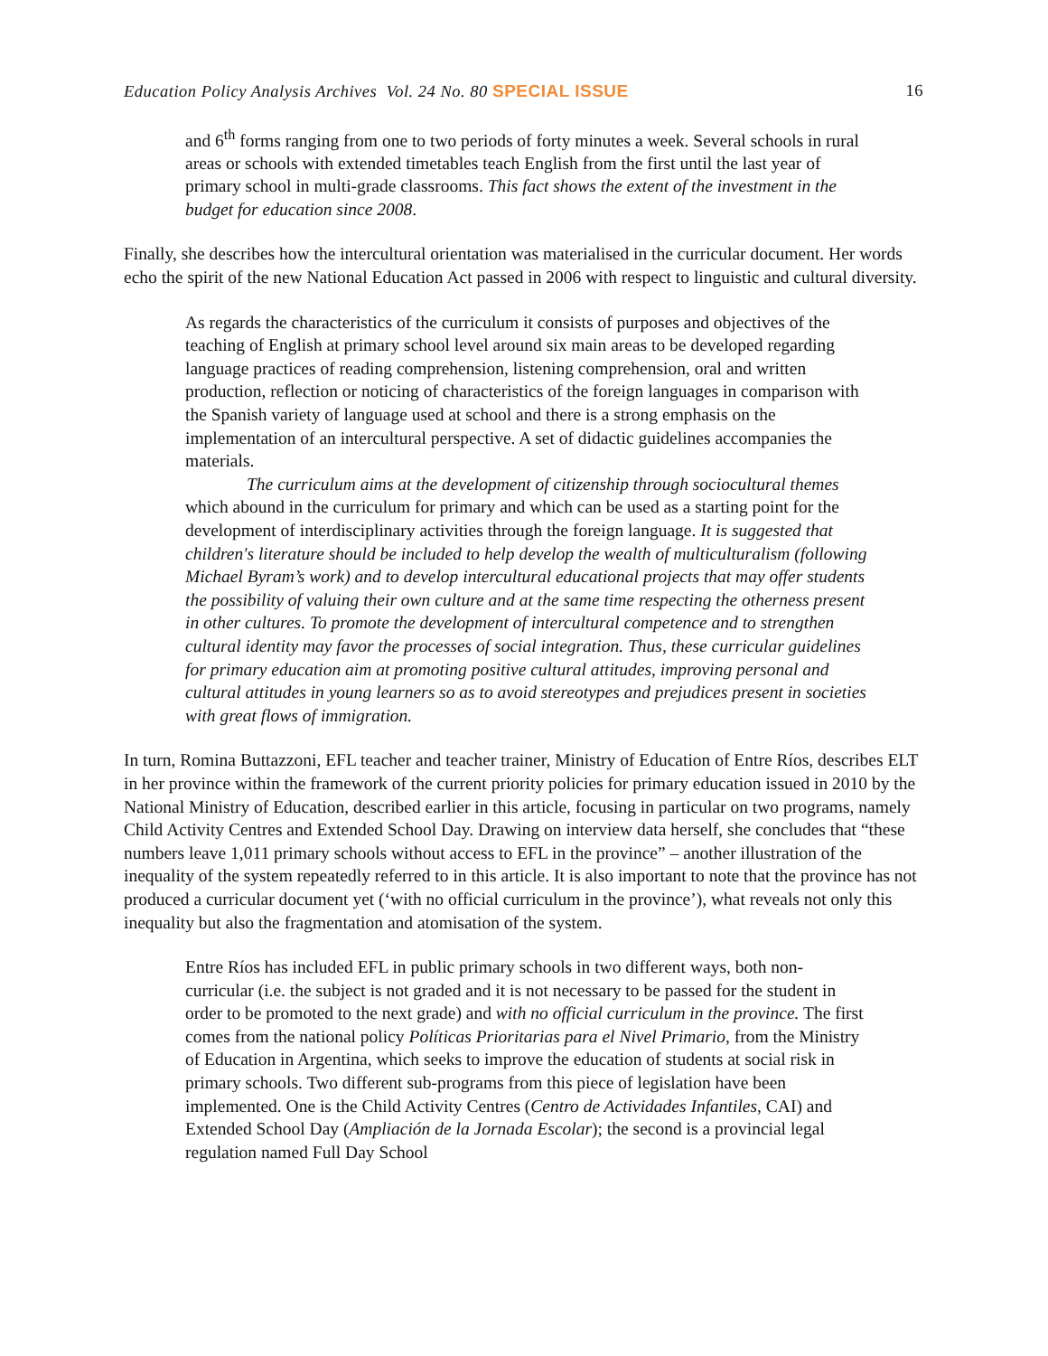Education Policy Analysis Archives Vol. 24 No. 80 SPECIAL ISSUE 16
and 6<sup>th</sup> forms ranging from one to two periods of forty minutes a week. Several schools in rural areas or schools with extended timetables teach English from the first until the last year of primary school in multi-grade classrooms. This fact shows the extent of the investment in the budget for education since 2008.
Finally, she describes how the intercultural orientation was materialised in the curricular document. Her words echo the spirit of the new National Education Act passed in 2006 with respect to linguistic and cultural diversity.
As regards the characteristics of the curriculum it consists of purposes and objectives of the teaching of English at primary school level around six main areas to be developed regarding language practices of reading comprehension, listening comprehension, oral and written production, reflection or noticing of characteristics of the foreign languages in comparison with the Spanish variety of language used at school and there is a strong emphasis on the implementation of an intercultural perspective. A set of didactic guidelines accompanies the materials.
The curriculum aims at the development of citizenship through sociocultural themes which abound in the curriculum for primary and which can be used as a starting point for the development of interdisciplinary activities through the foreign language. It is suggested that children's literature should be included to help develop the wealth of multiculturalism (following Michael Byram’s work) and to develop intercultural educational projects that may offer students the possibility of valuing their own culture and at the same time respecting the otherness present in other cultures. To promote the development of intercultural competence and to strengthen cultural identity may favor the processes of social integration. Thus, these curricular guidelines for primary education aim at promoting positive cultural attitudes, improving personal and cultural attitudes in young learners so as to avoid stereotypes and prejudices present in societies with great flows of immigration.
In turn, Romina Buttazzoni, EFL teacher and teacher trainer, Ministry of Education of Entre Ríos, describes ELT in her province within the framework of the current priority policies for primary education issued in 2010 by the National Ministry of Education, described earlier in this article, focusing in particular on two programs, namely Child Activity Centres and Extended School Day. Drawing on interview data herself, she concludes that “these numbers leave 1,011 primary schools without access to EFL in the province” – another illustration of the inequality of the system repeatedly referred to in this article. It is also important to note that the province has not produced a curricular document yet (‘with no official curriculum in the province’), what reveals not only this inequality but also the fragmentation and atomisation of the system.
Entre Ríos has included EFL in public primary schools in two different ways, both non-curricular (i.e. the subject is not graded and it is not necessary to be passed for the student in order to be promoted to the next grade) and with no official curriculum in the province. The first comes from the national policy Políticas Prioritarias para el Nivel Primario, from the Ministry of Education in Argentina, which seeks to improve the education of students at social risk in primary schools. Two different sub-programs from this piece of legislation have been implemented. One is the Child Activity Centres (Centro de Actividades Infantiles, CAI) and Extended School Day (Ampliación de la Jornada Escolar); the second is a provincial legal regulation named Full Day School